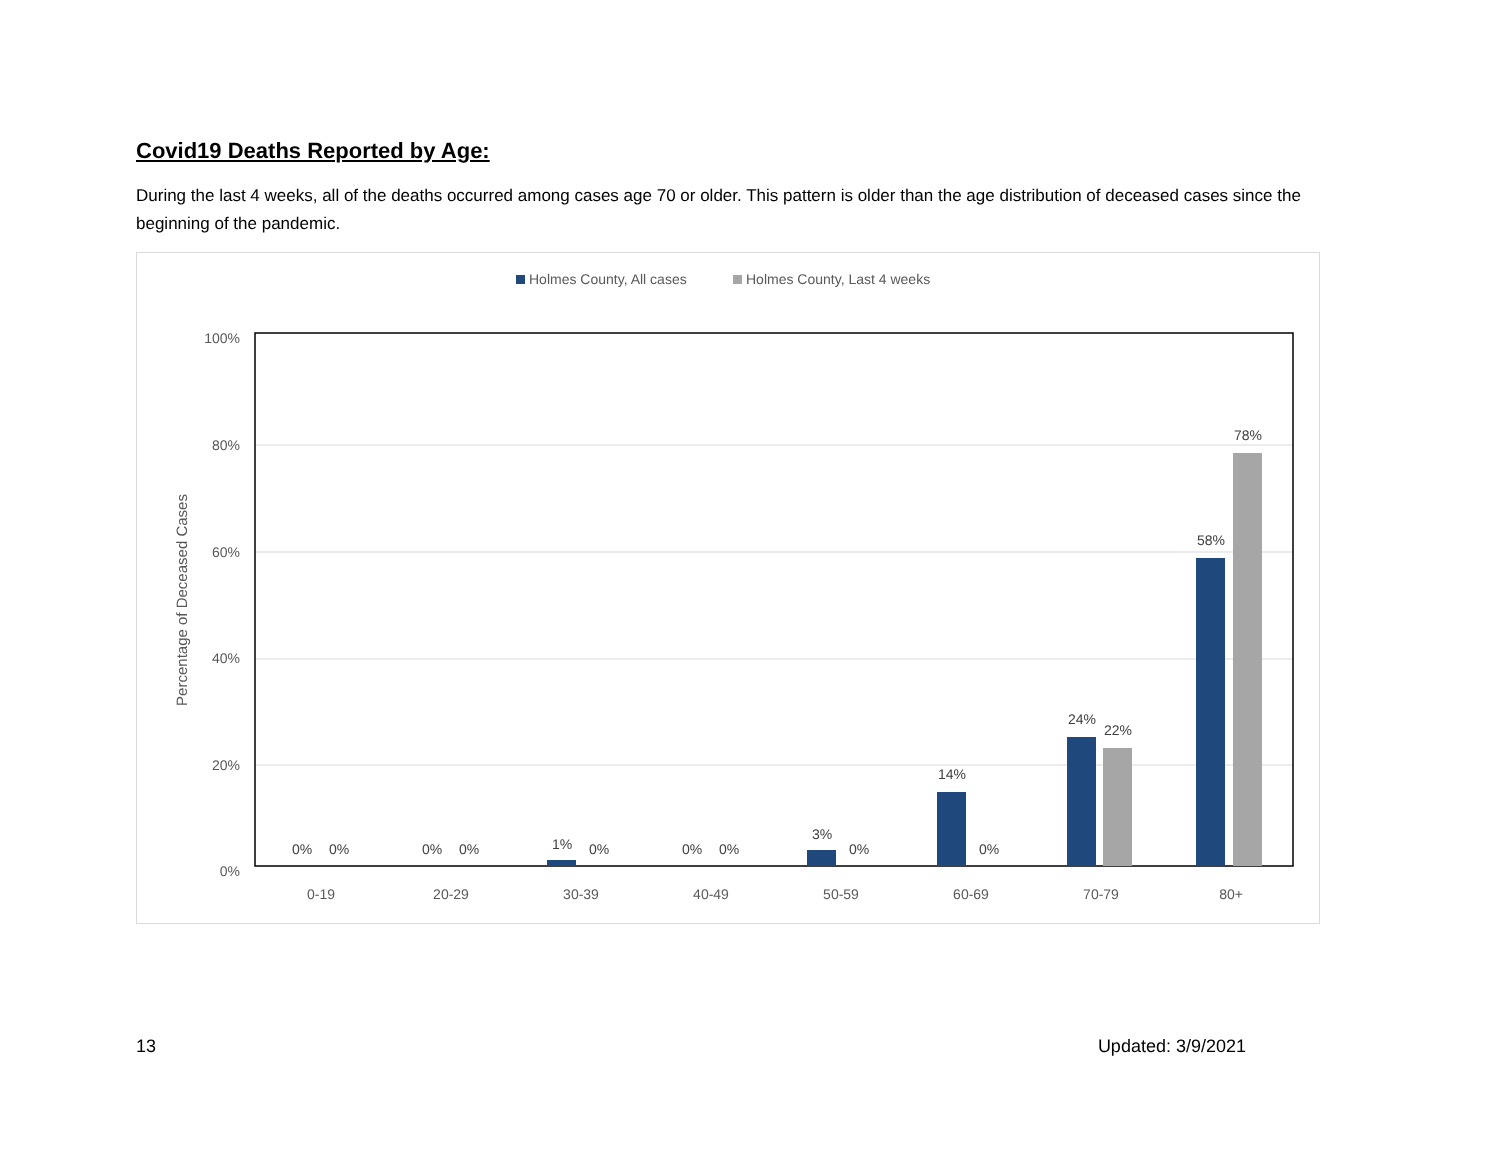Covid19 Deaths Reported by Age:
During the last 4 weeks, all of the deaths occurred among cases age 70 or older. This pattern is older than the age distribution of deceased cases since the beginning of the pandemic.
Holmes County, All cases
Holmes County, Last 4 weeks
100%
80%
60%
40%
20%
0%
Percentage of Deceased Cases
0%
0%
0%
0%
1%
0%
0%
0%
3%
0%
14%
0%
24%
22%
58%
78%
0-19
20-29
30-39
40-49
50-59
60-69
70-79
80+
13 Updated: 3/9/2021